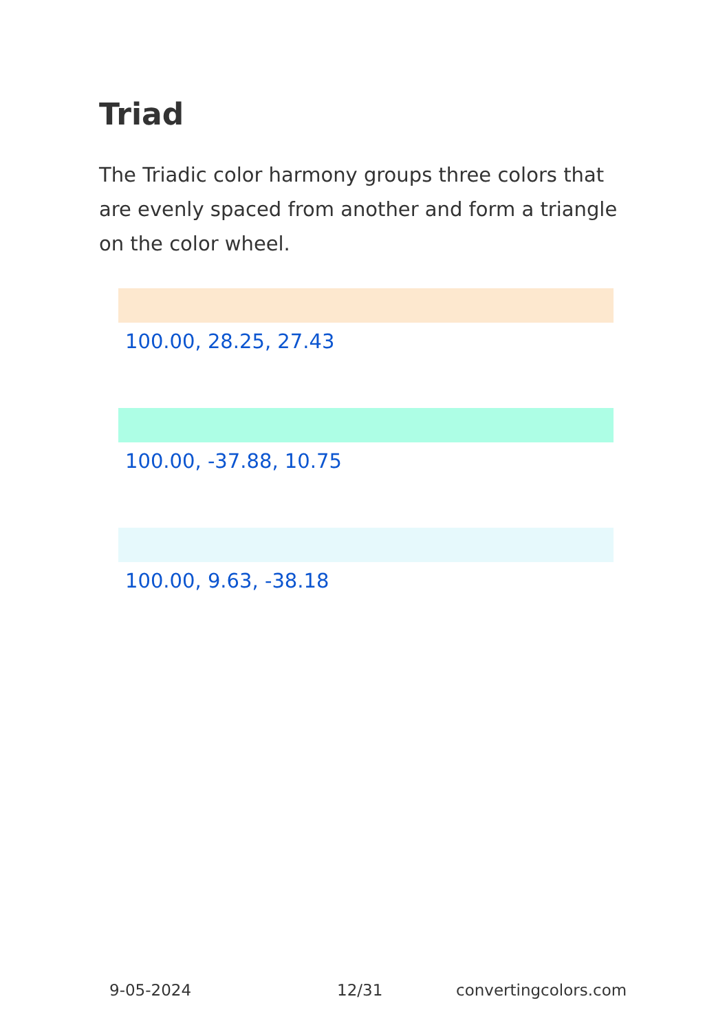Triad
The Triadic color harmony groups three colors that are evenly spaced from another and form a triangle on the color wheel.
100.00, 28.25, 27.43
100.00, -37.88, 10.75
100.00, 9.63, -38.18
9-05-2024 12/31 convertingcolors.com